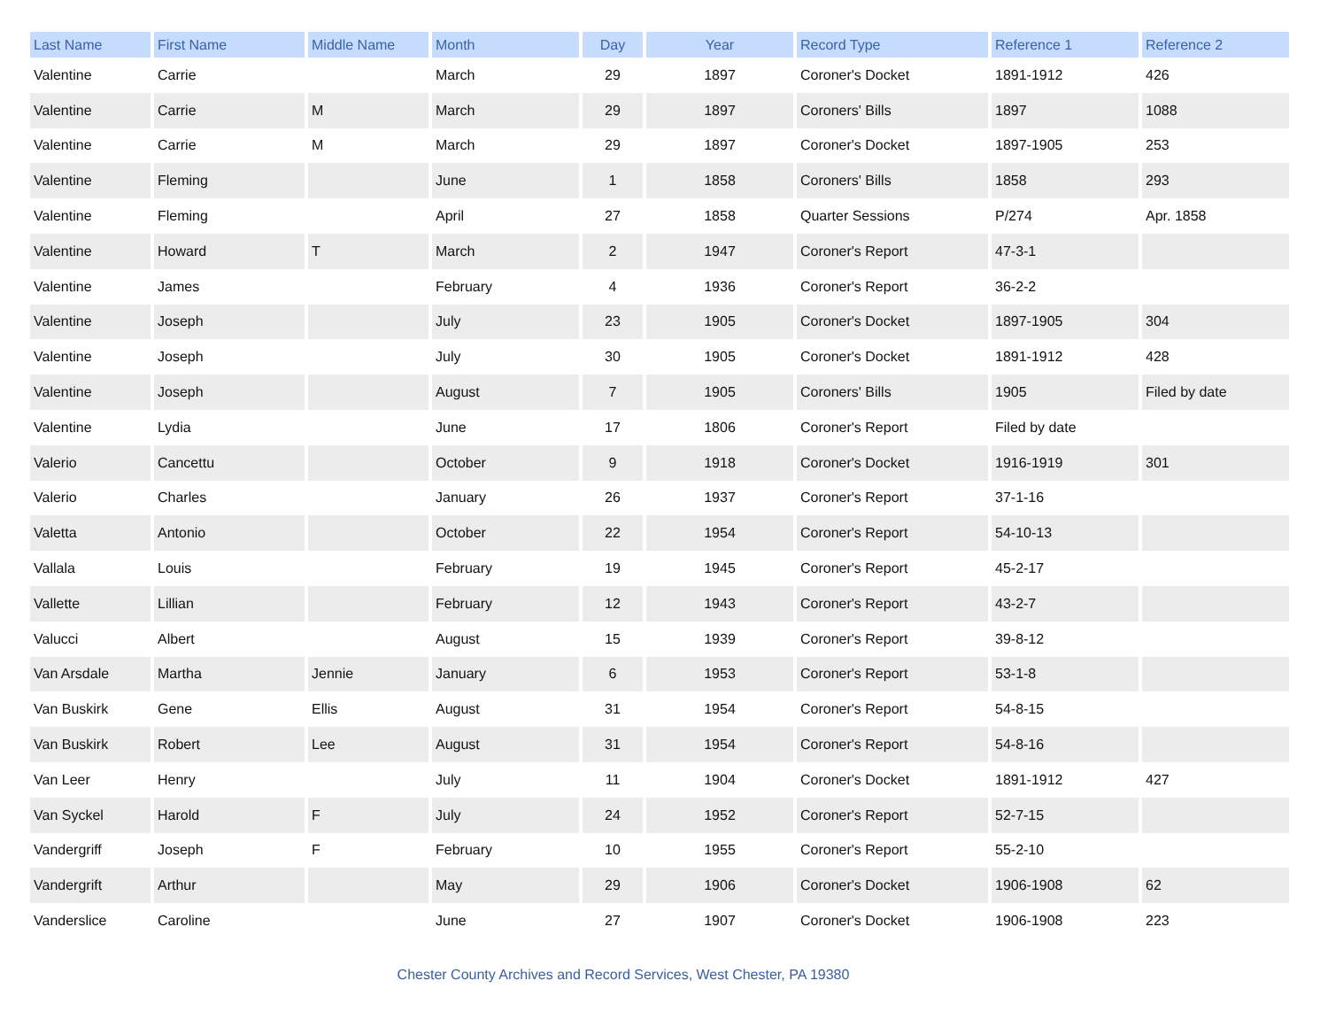| Last Name | First Name | Middle Name | Month | Day | Year | Record Type | Reference 1 | Reference 2 |
| --- | --- | --- | --- | --- | --- | --- | --- | --- |
| Valentine | Carrie | | March | 29 | 1897 | Coroner's Docket | 1891-1912 | 426 |
| Valentine | Carrie | M | March | 29 | 1897 | Coroners' Bills | 1897 | 1088 |
| Valentine | Carrie | M | March | 29 | 1897 | Coroner's Docket | 1897-1905 | 253 |
| Valentine | Fleming | | June | 1 | 1858 | Coroners' Bills | 1858 | 293 |
| Valentine | Fleming | | April | 27 | 1858 | Quarter Sessions | P/274 | Apr. 1858 |
| Valentine | Howard | T | March | 2 | 1947 | Coroner's Report | 47-3-1 | |
| Valentine | James | | February | 4 | 1936 | Coroner's Report | 36-2-2 | |
| Valentine | Joseph | | July | 23 | 1905 | Coroner's Docket | 1897-1905 | 304 |
| Valentine | Joseph | | July | 30 | 1905 | Coroner's Docket | 1891-1912 | 428 |
| Valentine | Joseph | | August | 7 | 1905 | Coroners' Bills | 1905 | Filed by date |
| Valentine | Lydia | | June | 17 | 1806 | Coroner's Report | Filed by date | |
| Valerio | Cancettu | | October | 9 | 1918 | Coroner's Docket | 1916-1919 | 301 |
| Valerio | Charles | | January | 26 | 1937 | Coroner's Report | 37-1-16 | |
| Valetta | Antonio | | October | 22 | 1954 | Coroner's Report | 54-10-13 | |
| Vallala | Louis | | February | 19 | 1945 | Coroner's Report | 45-2-17 | |
| Vallette | Lillian | | February | 12 | 1943 | Coroner's Report | 43-2-7 | |
| Valucci | Albert | | August | 15 | 1939 | Coroner's Report | 39-8-12 | |
| Van Arsdale | Martha | Jennie | January | 6 | 1953 | Coroner's Report | 53-1-8 | |
| Van Buskirk | Gene | Ellis | August | 31 | 1954 | Coroner's Report | 54-8-15 | |
| Van Buskirk | Robert | Lee | August | 31 | 1954 | Coroner's Report | 54-8-16 | |
| Van Leer | Henry | | July | 11 | 1904 | Coroner's Docket | 1891-1912 | 427 |
| Van Syckel | Harold | F | July | 24 | 1952 | Coroner's Report | 52-7-15 | |
| Vandergriff | Joseph | F | February | 10 | 1955 | Coroner's Report | 55-2-10 | |
| Vandergrift | Arthur | | May | 29 | 1906 | Coroner's Docket | 1906-1908 | 62 |
| Vanderslice | Caroline | | June | 27 | 1907 | Coroner's Docket | 1906-1908 | 223 |
Chester County Archives and Record Services, West Chester, PA 19380